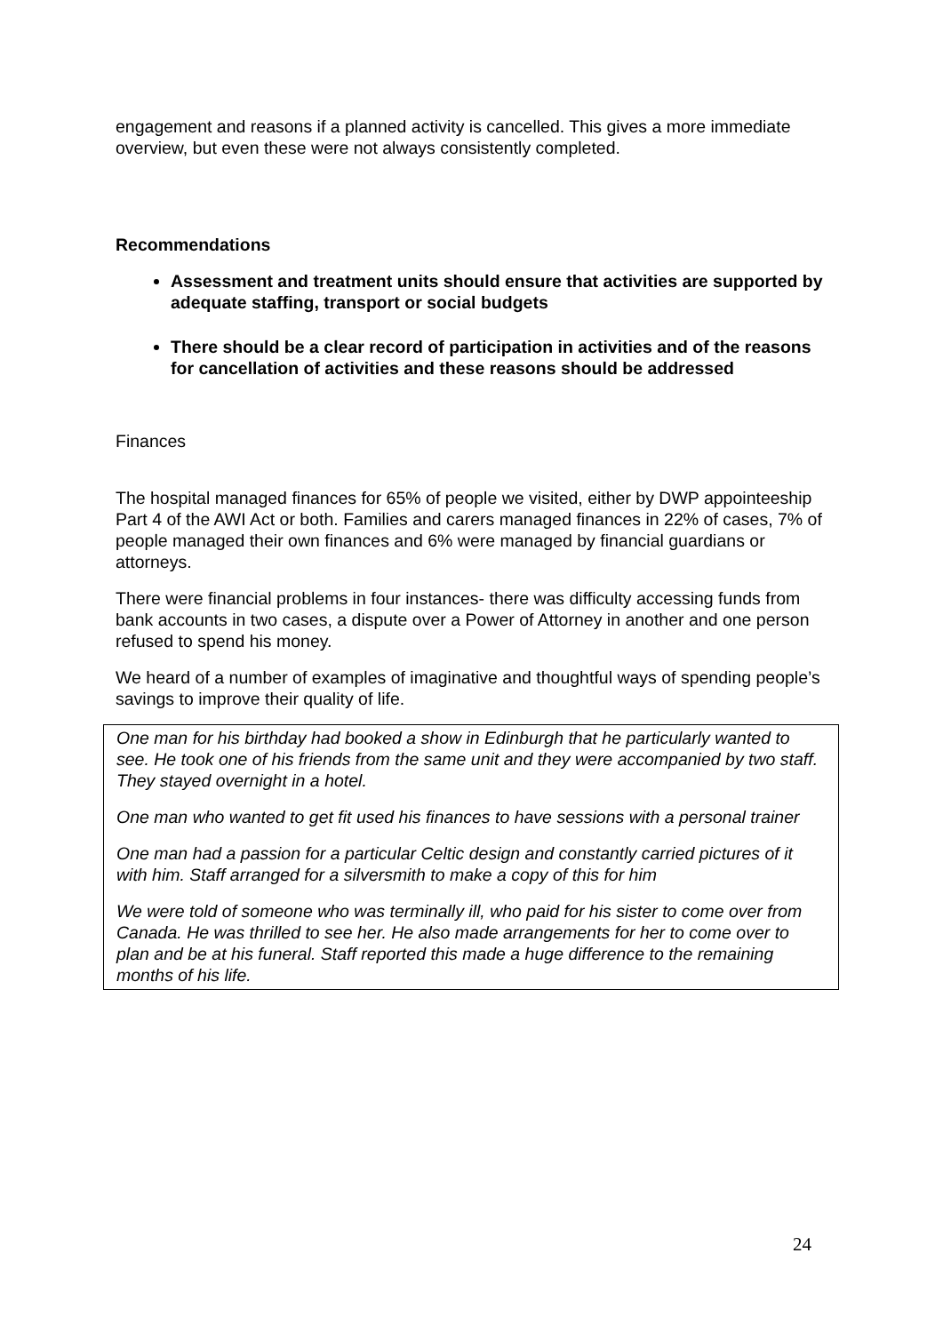engagement and reasons if a planned activity is cancelled. This gives a more immediate overview, but even these were not always consistently completed.
Recommendations
Assessment and treatment units should ensure that activities are supported by adequate staffing, transport or social budgets
There should be a clear record of participation in activities and of the reasons for cancellation of activities and these reasons should be addressed
Finances
The hospital managed finances for 65% of people we visited, either by DWP appointeeship Part 4 of the AWI Act or both. Families and carers managed finances in 22% of cases, 7% of people managed their own finances and 6% were managed by financial guardians or attorneys.
There were financial problems in four instances- there was difficulty accessing funds from bank accounts in two cases, a dispute over a Power of Attorney in another and one person refused to spend his money.
We heard of a number of examples of imaginative and thoughtful ways of spending people’s savings to improve their quality of life.
One man for his birthday had booked a show in Edinburgh that he particularly wanted to see. He took one of his friends from the same unit and they were accompanied by two staff. They stayed overnight in a hotel.
One man who wanted to get fit used his finances to have sessions with a personal trainer
One man had a passion for a particular Celtic design and constantly carried pictures of it with him. Staff arranged for a silversmith to make a copy of this for him
We were told of someone who was terminally ill, who paid for his sister to come over from Canada. He was thrilled to see her. He also made arrangements for her to come over to plan and be at his funeral. Staff reported this made a huge difference to the remaining months of his life.
24